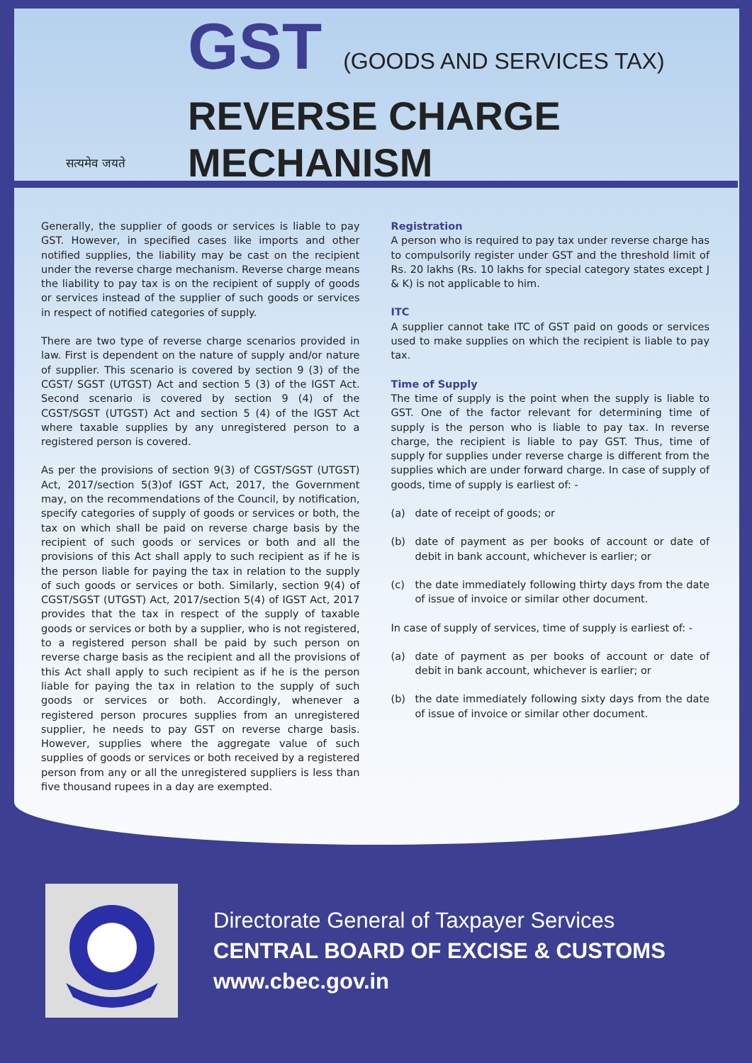सत्यमेव जयते
GST (GOODS AND SERVICES TAX)
REVERSE CHARGE
MECHANISM
Generally, the supplier of goods or services is liable to pay GST. However, in specified cases like imports and other notified supplies, the liability may be cast on the recipient under the reverse charge mechanism. Reverse charge means the liability to pay tax is on the recipient of supply of goods or services instead of the supplier of such goods or services in respect of notified categories of supply.
There are two type of reverse charge scenarios provided in law. First is dependent on the nature of supply and/or nature of supplier. This scenario is covered by section 9 (3) of the CGST/ SGST (UTGST) Act and section 5 (3) of the IGST Act. Second scenario is covered by section 9 (4) of the CGST/SGST (UTGST) Act and section 5 (4) of the IGST Act where taxable supplies by any unregistered person to a registered person is covered.
As per the provisions of section 9(3) of CGST/SGST (UTGST) Act, 2017/section 5(3)of IGST Act, 2017, the Government may, on the recommendations of the Council, by notification, specify categories of supply of goods or services or both, the tax on which shall be paid on reverse charge basis by the recipient of such goods or services or both and all the provisions of this Act shall apply to such recipient as if he is the person liable for paying the tax in relation to the supply of such goods or services or both. Similarly, section 9(4) of CGST/SGST (UTGST) Act, 2017/section 5(4) of IGST Act, 2017 provides that the tax in respect of the supply of taxable goods or services or both by a supplier, who is not registered, to a registered person shall be paid by such person on reverse charge basis as the recipient and all the provisions of this Act shall apply to such recipient as if he is the person liable for paying the tax in relation to the supply of such goods or services or both. Accordingly, whenever a registered person procures supplies from an unregistered supplier, he needs to pay GST on reverse charge basis. However, supplies where the aggregate value of such supplies of goods or services or both received by a registered person from any or all the unregistered suppliers is less than five thousand rupees in a day are exempted.
Registration
A person who is required to pay tax under reverse charge has to compulsorily register under GST and the threshold limit of Rs. 20 lakhs (Rs. 10 lakhs for special category states except J & K) is not applicable to him.
ITC
A supplier cannot take ITC of GST paid on goods or services used to make supplies on which the recipient is liable to pay tax.
Time of Supply
The time of supply is the point when the supply is liable to GST. One of the factor relevant for determining time of supply is the person who is liable to pay tax. In reverse charge, the recipient is liable to pay GST. Thus, time of supply for supplies under reverse charge is different from the supplies which are under forward charge. In case of supply of goods, time of supply is earliest of: -
(a) date of receipt of goods; or
(b) date of payment as per books of account or date of debit in bank account, whichever is earlier; or
(c) the date immediately following thirty days from the date of issue of invoice or similar other document.
In case of supply of services, time of supply is earliest of: -
(a) date of payment as per books of account or date of debit in bank account, whichever is earlier; or
(b) the date immediately following sixty days from the date of issue of invoice or similar other document.
Directorate General of Taxpayer Services
CENTRAL BOARD OF EXCISE & CUSTOMS
www.cbec.gov.in